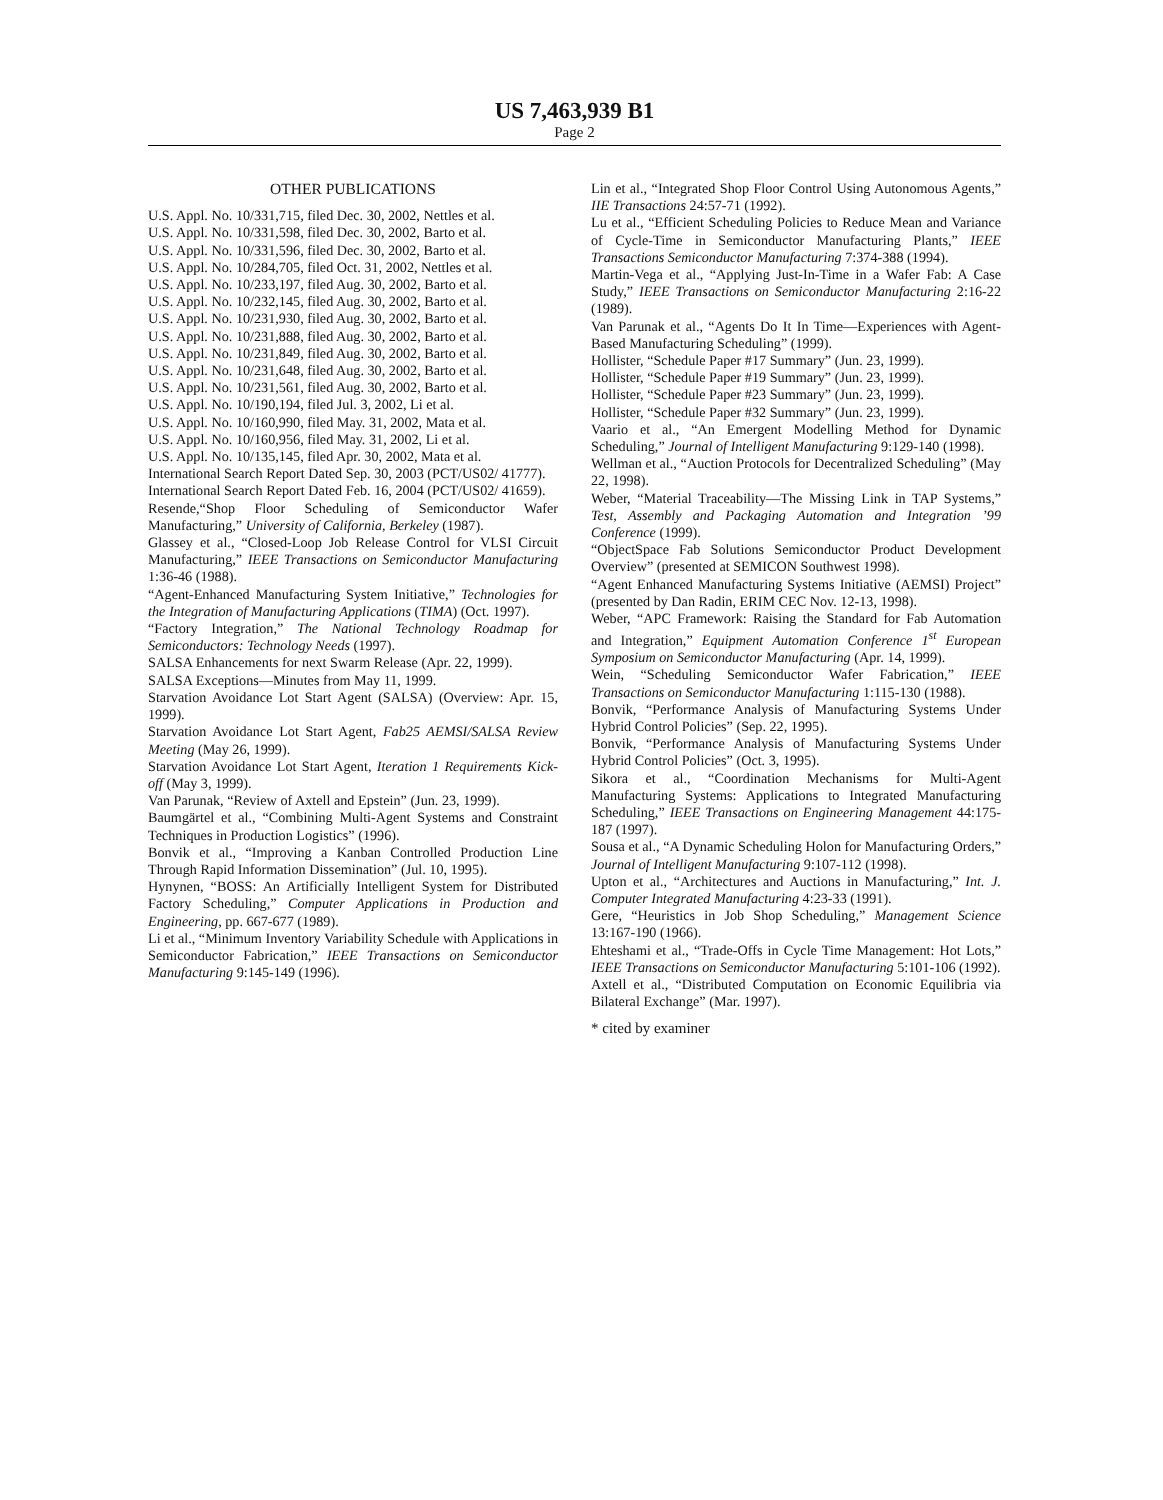US 7,463,939 B1
Page 2
OTHER PUBLICATIONS
U.S. Appl. No. 10/331,715, filed Dec. 30, 2002, Nettles et al.
U.S. Appl. No. 10/331,598, filed Dec. 30, 2002, Barto et al.
U.S. Appl. No. 10/331,596, filed Dec. 30, 2002, Barto et al.
U.S. Appl. No. 10/284,705, filed Oct. 31, 2002, Nettles et al.
U.S. Appl. No. 10/233,197, filed Aug. 30, 2002, Barto et al.
U.S. Appl. No. 10/232,145, filed Aug. 30, 2002, Barto et al.
U.S. Appl. No. 10/231,930, filed Aug. 30, 2002, Barto et al.
U.S. Appl. No. 10/231,888, filed Aug. 30, 2002, Barto et al.
U.S. Appl. No. 10/231,849, filed Aug. 30, 2002, Barto et al.
U.S. Appl. No. 10/231,648, filed Aug. 30, 2002, Barto et al.
U.S. Appl. No. 10/231,561, filed Aug. 30, 2002, Barto et al.
U.S. Appl. No. 10/190,194, filed Jul. 3, 2002, Li et al.
U.S. Appl. No. 10/160,990, filed May. 31, 2002, Mata et al.
U.S. Appl. No. 10/160,956, filed May. 31, 2002, Li et al.
U.S. Appl. No. 10/135,145, filed Apr. 30, 2002, Mata et al.
International Search Report Dated Sep. 30, 2003 (PCT/US02/ 41777).
International Search Report Dated Feb. 16, 2004 (PCT/US02/ 41659).
Resende,“Shop Floor Scheduling of Semiconductor Wafer Manufacturing,” University of California, Berkeley (1987).
Glassey et al., “Closed-Loop Job Release Control for VLSI Circuit Manufacturing,” IEEE Transactions on Semiconductor Manufacturing 1:36-46 (1988).
“Agent-Enhanced Manufacturing System Initiative,” Technologies for the Integration of Manufacturing Applications (TIMA) (Oct. 1997).
“Factory Integration,” The National Technology Roadmap for Semiconductors: Technology Needs (1997).
SALSA Enhancements for next Swarm Release (Apr. 22, 1999).
SALSA Exceptions—Minutes from May 11, 1999.
Starvation Avoidance Lot Start Agent (SALSA) (Overview: Apr. 15, 1999).
Starvation Avoidance Lot Start Agent, Fab25 AEMSI/SALSA Review Meeting (May 26, 1999).
Starvation Avoidance Lot Start Agent, Iteration 1 Requirements Kick-off (May 3, 1999).
Van Parunak, “Review of Axtell and Epstein” (Jun. 23, 1999).
Baumgärtel et al., “Combining Multi-Agent Systems and Constraint Techniques in Production Logistics” (1996).
Bonvik et al., “Improving a Kanban Controlled Production Line Through Rapid Information Dissemination” (Jul. 10, 1995).
Hynynen, “BOSS: An Artificially Intelligent System for Distributed Factory Scheduling,” Computer Applications in Production and Engineering, pp. 667-677 (1989).
Li et al., “Minimum Inventory Variability Schedule with Applications in Semiconductor Fabrication,” IEEE Transactions on Semiconductor Manufacturing 9:145-149 (1996).
Lin et al., “Integrated Shop Floor Control Using Autonomous Agents,” IIE Transactions 24:57-71 (1992).
Lu et al., “Efficient Scheduling Policies to Reduce Mean and Variance of Cycle-Time in Semiconductor Manufacturing Plants,” IEEE Transactions Semiconductor Manufacturing 7:374-388 (1994).
Martin-Vega et al., “Applying Just-In-Time in a Wafer Fab: A Case Study,” IEEE Transactions on Semiconductor Manufacturing 2:16-22 (1989).
Van Parunak et al., “Agents Do It In Time—Experiences with Agent-Based Manufacturing Scheduling” (1999).
Hollister, “Schedule Paper #17 Summary” (Jun. 23, 1999).
Hollister, “Schedule Paper #19 Summary” (Jun. 23, 1999).
Hollister, “Schedule Paper #23 Summary” (Jun. 23, 1999).
Hollister, “Schedule Paper #32 Summary” (Jun. 23, 1999).
Vaario et al., “An Emergent Modelling Method for Dynamic Scheduling,” Journal of Intelligent Manufacturing 9:129-140 (1998).
Wellman et al., “Auction Protocols for Decentralized Scheduling” (May 22, 1998).
Weber, “Material Traceability—The Missing Link in TAP Systems,” Test, Assembly and Packaging Automation and Integration ’99 Conference (1999).
“ObjectSpace Fab Solutions Semiconductor Product Development Overview” (presented at SEMICON Southwest 1998).
“Agent Enhanced Manufacturing Systems Initiative (AEMSI) Project” (presented by Dan Radin, ERIM CEC Nov. 12-13, 1998).
Weber, “APC Framework: Raising the Standard for Fab Automation and Integration,” Equipment Automation Conference 1<sup>st</sup> European Symposium on Semiconductor Manufacturing (Apr. 14, 1999).
Wein, “Scheduling Semiconductor Wafer Fabrication,” IEEE Transactions on Semiconductor Manufacturing 1:115-130 (1988).
Bonvik, “Performance Analysis of Manufacturing Systems Under Hybrid Control Policies” (Sep. 22, 1995).
Bonvik, “Performance Analysis of Manufacturing Systems Under Hybrid Control Policies” (Oct. 3, 1995).
Sikora et al., “Coordination Mechanisms for Multi-Agent Manufacturing Systems: Applications to Integrated Manufacturing Scheduling,” IEEE Transactions on Engineering Management 44:175-187 (1997).
Sousa et al., “A Dynamic Scheduling Holon for Manufacturing Orders,” Journal of Intelligent Manufacturing 9:107-112 (1998).
Upton et al., “Architectures and Auctions in Manufacturing,” Int. J. Computer Integrated Manufacturing 4:23-33 (1991).
Gere, “Heuristics in Job Shop Scheduling,” Management Science 13:167-190 (1966).
Ehteshami et al., “Trade-Offs in Cycle Time Management: Hot Lots,” IEEE Transactions on Semiconductor Manufacturing 5:101-106 (1992).
Axtell et al., “Distributed Computation on Economic Equilibria via Bilateral Exchange” (Mar. 1997).
* cited by examiner